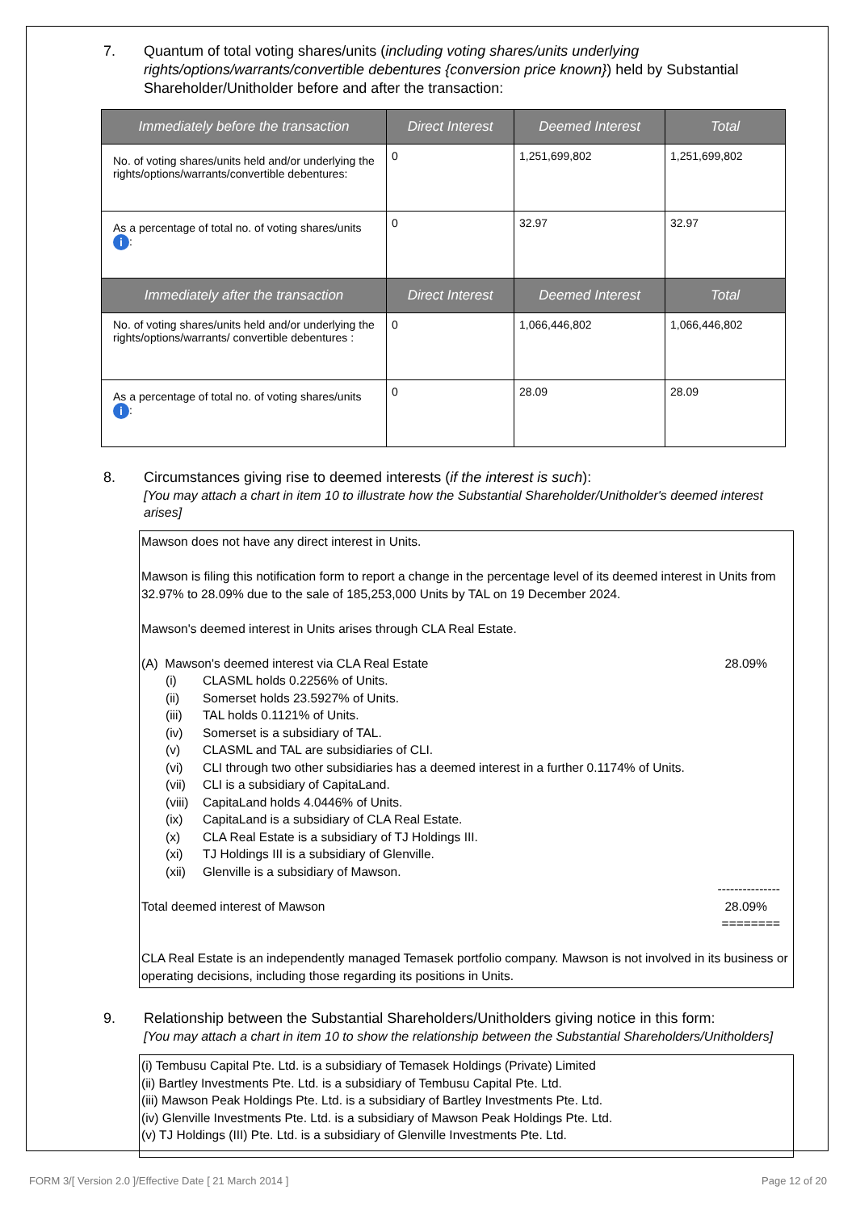7. Quantum of total voting shares/units (including voting shares/units underlying rights/options/warrants/convertible debentures {conversion price known}) held by Substantial Shareholder/Unitholder before and after the transaction:
| Immediately before the transaction | Direct Interest | Deemed Interest | Total |
| --- | --- | --- | --- |
| No. of voting shares/units held and/or underlying the rights/options/warrants/convertible debentures: | 0 | 1,251,699,802 | 1,251,699,802 |
| As a percentage of total no. of voting shares/units i : | 0 | 32.97 | 32.97 |
| Immediately after the transaction | Direct Interest | Deemed Interest | Total |
| No. of voting shares/units held and/or underlying the rights/options/warrants/ convertible debentures : | 0 | 1,066,446,802 | 1,066,446,802 |
| As a percentage of total no. of voting shares/units i : | 0 | 28.09 | 28.09 |
8. Circumstances giving rise to deemed interests (if the interest is such):
[You may attach a chart in item 10 to illustrate how the Substantial Shareholder/Unitholder's deemed interest arises]
Mawson does not have any direct interest in Units.
Mawson is filing this notification form to report a change in the percentage level of its deemed interest in Units from 32.97% to 28.09% due to the sale of 185,253,000 Units by TAL on 19 December 2024.
Mawson's deemed interest in Units arises through CLA Real Estate.
(A) Mawson's deemed interest via CLA Real Estate 28.09%
(i) CLASML holds 0.2256% of Units.
(ii) Somerset holds 23.5927% of Units.
(iii) TAL holds 0.1121% of Units.
(iv) Somerset is a subsidiary of TAL.
(v) CLASML and TAL are subsidiaries of CLI.
(vi) CLI through two other subsidiaries has a deemed interest in a further 0.1174% of Units.
(vii) CLI is a subsidiary of CapitaLand.
(viii) CapitaLand holds 4.0446% of Units.
(ix) CapitaLand is a subsidiary of CLA Real Estate.
(x) CLA Real Estate is a subsidiary of TJ Holdings III.
(xi) TJ Holdings III is a subsidiary of Glenville.
(xii) Glenville is a subsidiary of Mawson.
---------------
Total deemed interest of Mawson 28.09%
========
CLA Real Estate is an independently managed Temasek portfolio company. Mawson is not involved in its business or operating decisions, including those regarding its positions in Units.
9. Relationship between the Substantial Shareholders/Unitholders giving notice in this form:
[You may attach a chart in item 10 to show the relationship between the Substantial Shareholders/Unitholders]
(i) Tembusu Capital Pte. Ltd. is a subsidiary of Temasek Holdings (Private) Limited
(ii) Bartley Investments Pte. Ltd. is a subsidiary of Tembusu Capital Pte. Ltd.
(iii) Mawson Peak Holdings Pte. Ltd. is a subsidiary of Bartley Investments Pte. Ltd.
(iv) Glenville Investments Pte. Ltd. is a subsidiary of Mawson Peak Holdings Pte. Ltd.
(v) TJ Holdings (III) Pte. Ltd. is a subsidiary of Glenville Investments Pte. Ltd.
FORM 3/[ Version 2.0 ]/Effective Date [ 21 March 2014 ] Page 12 of 20